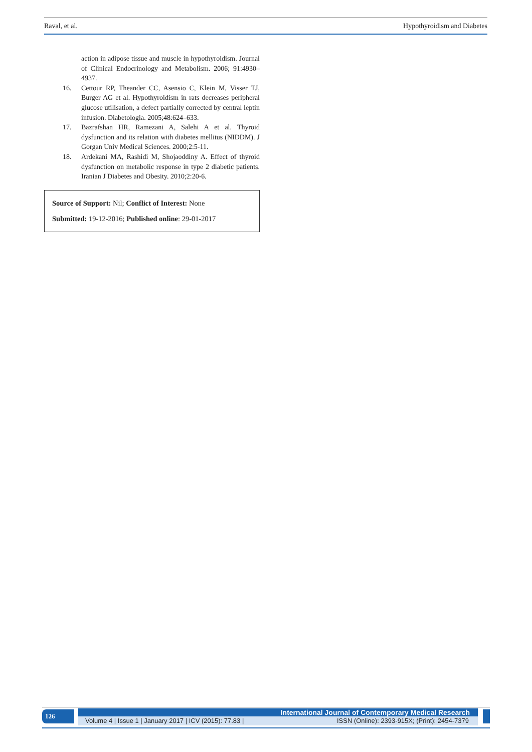Raval, et al. Hypothyroidism and Diabetes
action in adipose tissue and muscle in hypothyroidism. Journal of Clinical Endocrinology and Metabolism. 2006; 91:4930–4937.
16. Cettour RP, Theander CC, Asensio C, Klein M, Visser TJ, Burger AG et al. Hypothyroidism in rats decreases peripheral glucose utilisation, a defect partially corrected by central leptin infusion. Diabetologia. 2005;48:624–633.
17. Bazrafshan HR, Ramezani A, Salehi A et al. Thyroid dysfunction and its relation with diabetes mellitus (NIDDM). J Gorgan Univ Medical Sciences. 2000;2:5-11.
18. Ardekani MA, Rashidi M, Shojaoddiny A. Effect of thyroid dysfunction on metabolic response in type 2 diabetic patients. Iranian J Diabetes and Obesity. 2010;2:20-6.
Source of Support: Nil; Conflict of Interest: None
Submitted: 19-12-2016; Published online: 29-01-2017
126 International Journal of Contemporary Medical Research
Volume 4 | Issue 1 | January 2017 | ICV (2015): 77.83 | ISSN (Online): 2393-915X; (Print): 2454-7379